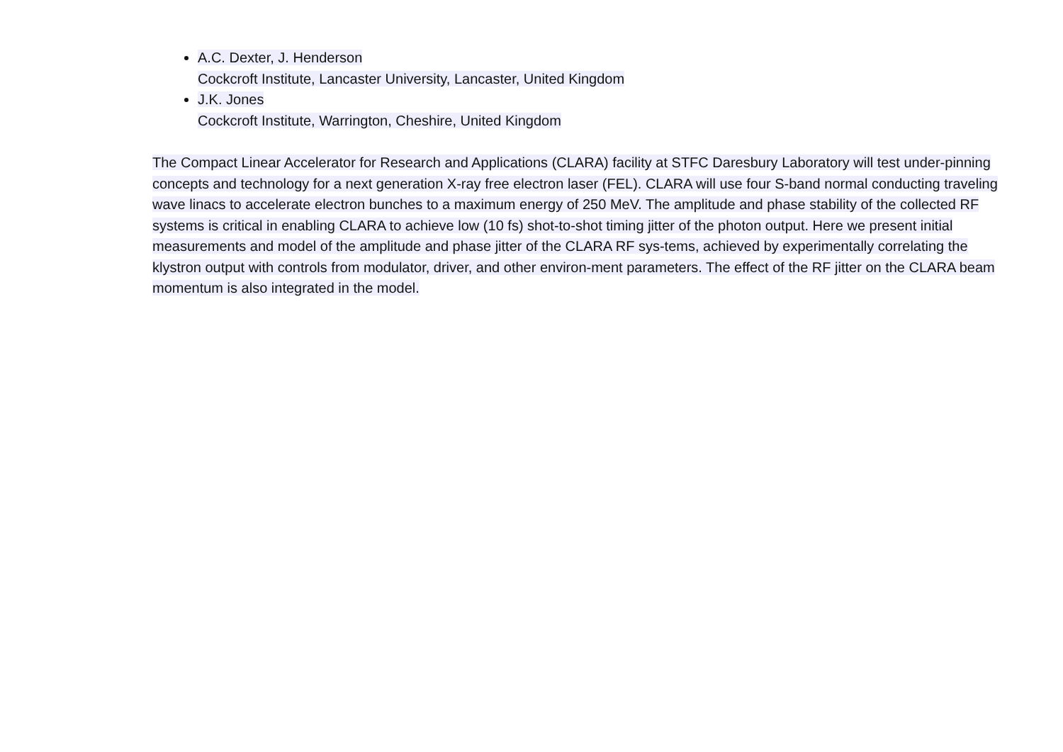A.C. Dexter, J. Henderson
Cockcroft Institute, Lancaster University, Lancaster, United Kingdom
J.K. Jones
Cockcroft Institute, Warrington, Cheshire, United Kingdom
The Compact Linear Accelerator for Research and Applications (CLARA) facility at STFC Daresbury Laboratory will test under-pinning concepts and technology for a next generation X-ray free electron laser (FEL). CLARA will use four S-band normal conducting traveling wave linacs to accelerate electron bunches to a maximum energy of 250 MeV. The amplitude and phase stability of the collected RF systems is critical in enabling CLARA to achieve low (10 fs) shot-to-shot timing jitter of the photon output. Here we present initial measurements and model of the amplitude and phase jitter of the CLARA RF sys-tems, achieved by experimentally correlating the klystron output with controls from modulator, driver, and other environ-ment parameters. The effect of the RF jitter on the CLARA beam momentum is also integrated in the model.